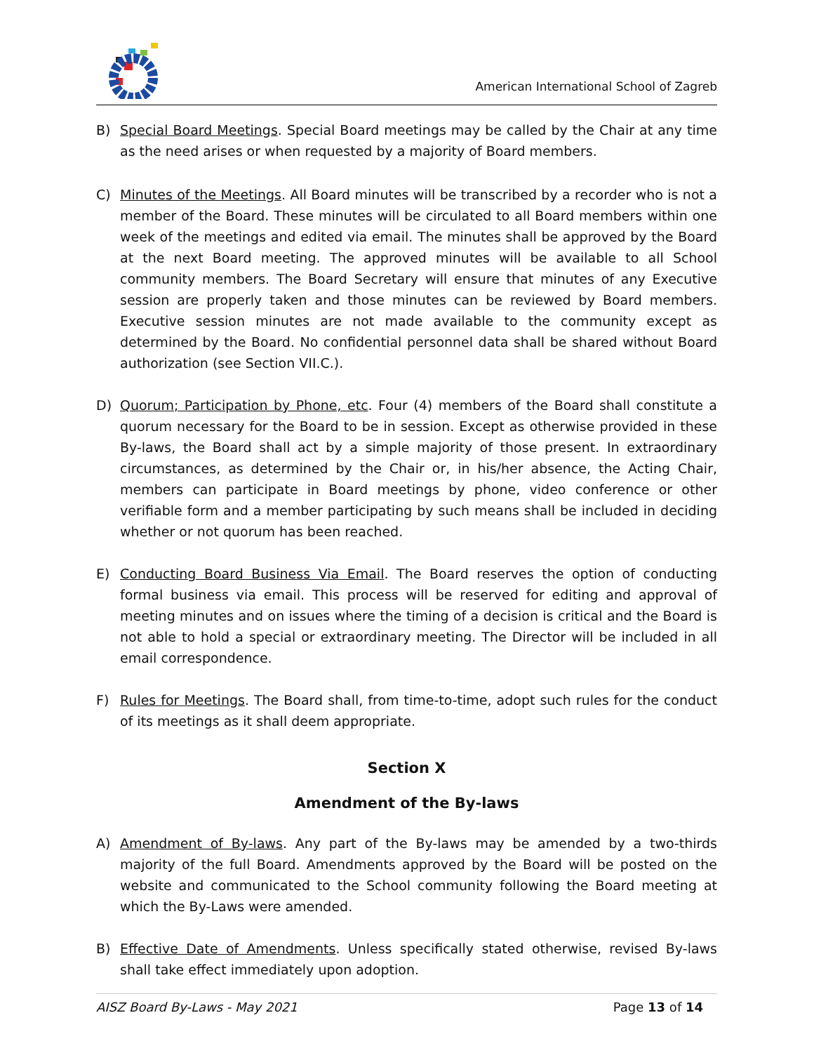American International School of Zagreb
B) Special Board Meetings. Special Board meetings may be called by the Chair at any time as the need arises or when requested by a majority of Board members.
C) Minutes of the Meetings. All Board minutes will be transcribed by a recorder who is not a member of the Board. These minutes will be circulated to all Board members within one week of the meetings and edited via email. The minutes shall be approved by the Board at the next Board meeting. The approved minutes will be available to all School community members. The Board Secretary will ensure that minutes of any Executive session are properly taken and those minutes can be reviewed by Board members. Executive session minutes are not made available to the community except as determined by the Board. No confidential personnel data shall be shared without Board authorization (see Section VII.C.).
D) Quorum; Participation by Phone, etc. Four (4) members of the Board shall constitute a quorum necessary for the Board to be in session. Except as otherwise provided in these By-laws, the Board shall act by a simple majority of those present. In extraordinary circumstances, as determined by the Chair or, in his/her absence, the Acting Chair, members can participate in Board meetings by phone, video conference or other verifiable form and a member participating by such means shall be included in deciding whether or not quorum has been reached.
E) Conducting Board Business Via Email. The Board reserves the option of conducting formal business via email. This process will be reserved for editing and approval of meeting minutes and on issues where the timing of a decision is critical and the Board is not able to hold a special or extraordinary meeting. The Director will be included in all email correspondence.
F) Rules for Meetings. The Board shall, from time-to-time, adopt such rules for the conduct of its meetings as it shall deem appropriate.
Section X
Amendment of the By-laws
A) Amendment of By-laws. Any part of the By-laws may be amended by a two-thirds majority of the full Board. Amendments approved by the Board will be posted on the website and communicated to the School community following the Board meeting at which the By-Laws were amended.
B) Effective Date of Amendments. Unless specifically stated otherwise, revised By-laws shall take effect immediately upon adoption.
AISZ Board By-Laws - May 2021 Page 13 of 14